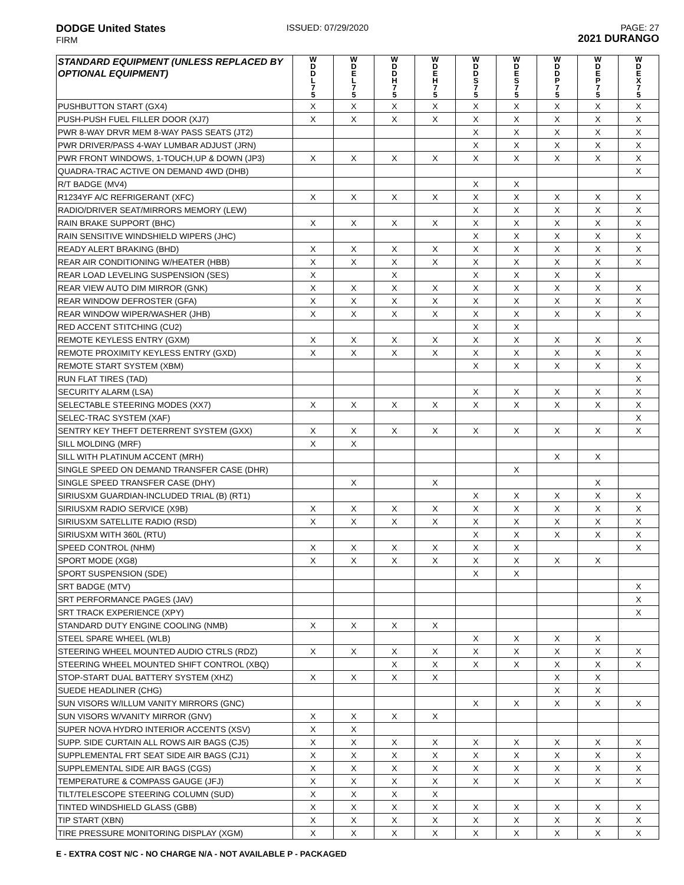DODGE United States
FIRM
ISSUED: 07/29/2020 PAGE: 27
2021 DURANGO
| STANDARD EQUIPMENT (UNLESS REPLACED BY OPTIONAL EQUIPMENT) | W D D L 7 5 | W D E L 7 5 | W D D H 7 5 | W D E H 7 5 | W D D S 7 5 | W D E S 7 5 | W D D P 7 5 | W D E P 7 5 | W D E X 7 5 |
| --- | --- | --- | --- | --- | --- | --- | --- | --- | --- |
| PUSHBUTTON START (GX4) | X | X | X | X | X | X | X | X | X |
| PUSH-PUSH FUEL FILLER DOOR (XJ7) | X | X | X | X | X | X | X | X | X |
| PWR 8-WAY DRVR MEM 8-WAY PASS SEATS (JT2) | | | | | X | X | X | X | X |
| PWR DRIVER/PASS 4-WAY LUMBAR ADJUST (JRN) | | | | | X | X | X | X | X |
| PWR FRONT WINDOWS, 1-TOUCH,UP & DOWN (JP3) | X | X | X | X | X | X | X | X | X |
| QUADRA-TRAC ACTIVE ON DEMAND 4WD (DHB) | | | | | | | | | X |
| R/T BADGE (MV4) | | | | | X | X | | | |
| R1234YF A/C REFRIGERANT (XFC) | X | X | X | X | X | X | X | X | X |
| RADIO/DRIVER SEAT/MIRRORS MEMORY (LEW) | | | | | X | X | X | X | X |
| RAIN BRAKE SUPPORT (BHC) | X | X | X | X | X | X | X | X | X |
| RAIN SENSITIVE WINDSHIELD WIPERS (JHC) | | | | | X | X | X | X | X |
| READY ALERT BRAKING (BHD) | X | X | X | X | X | X | X | X | X |
| REAR AIR CONDITIONING W/HEATER (HBB) | X | X | X | X | X | X | X | X | X |
| REAR LOAD LEVELING SUSPENSION (SES) | X | | X | | X | X | X | X | |
| REAR VIEW AUTO DIM MIRROR (GNK) | X | X | X | X | X | X | X | X | X |
| REAR WINDOW DEFROSTER (GFA) | X | X | X | X | X | X | X | X | X |
| REAR WINDOW WIPER/WASHER (JHB) | X | X | X | X | X | X | X | X | X |
| RED ACCENT STITCHING (CU2) | | | | | X | X | | | |
| REMOTE KEYLESS ENTRY (GXM) | X | X | X | X | X | X | X | X | X |
| REMOTE PROXIMITY KEYLESS ENTRY (GXD) | X | X | X | X | X | X | X | X | X |
| REMOTE START SYSTEM (XBM) | | | | | X | X | X | X | X |
| RUN FLAT TIRES (TAD) | | | | | | | | | X |
| SECURITY ALARM (LSA) | | | | | X | X | X | X | X |
| SELECTABLE STEERING MODES (XX7) | X | X | X | X | X | X | X | X | X |
| SELEC-TRAC SYSTEM (XAF) | | | | | | | | | X |
| SENTRY KEY THEFT DETERRENT SYSTEM (GXX) | X | X | X | X | X | X | X | X | X |
| SILL MOLDING (MRF) | X | X | | | | | | | |
| SILL WITH PLATINUM ACCENT (MRH) | | | | | | | X | X | |
| SINGLE SPEED ON DEMAND TRANSFER CASE (DHR) | | | | | | X | | | |
| SINGLE SPEED TRANSFER CASE (DHY) | | X | | X | | | | X | |
| SIRIUSXM GUARDIAN-INCLUDED TRIAL (B) (RT1) | | | | | X | X | X | X | X |
| SIRIUSXM RADIO SERVICE (X9B) | X | X | X | X | X | X | X | X | X |
| SIRIUSXM SATELLITE RADIO (RSD) | X | X | X | X | X | X | X | X | X |
| SIRIUSXM WITH 360L (RTU) | | | | | X | X | X | X | X |
| SPEED CONTROL (NHM) | X | X | X | X | X | X | | | X |
| SPORT MODE (XG8) | X | X | X | X | X | X | X | X | |
| SPORT SUSPENSION (SDE) | | | | | X | X | | | |
| SRT BADGE (MTV) | | | | | | | | | X |
| SRT PERFORMANCE PAGES (JAV) | | | | | | | | | X |
| SRT TRACK EXPERIENCE (XPY) | | | | | | | | | X |
| STANDARD DUTY ENGINE COOLING (NMB) | X | X | X | X | | | | | |
| STEEL SPARE WHEEL (WLB) | | | | | X | X | X | X | |
| STEERING WHEEL MOUNTED AUDIO CTRLS (RDZ) | X | X | X | X | X | X | X | X | X |
| STEERING WHEEL MOUNTED SHIFT CONTROL (XBQ) | | | X | X | X | X | X | X | X |
| STOP-START DUAL BATTERY SYSTEM (XHZ) | X | X | X | X | | | X | X | |
| SUEDE HEADLINER (CHG) | | | | | | | X | X | |
| SUN VISORS W/ILLUM VANITY MIRRORS (GNC) | | | | | X | X | X | X | X |
| SUN VISORS W/VANITY MIRROR (GNV) | X | X | X | X | | | | | |
| SUPER NOVA HYDRO INTERIOR ACCENTS (XSV) | X | X | | | | | | | |
| SUPP. SIDE CURTAIN ALL ROWS AIR BAGS (CJ5) | X | X | X | X | X | X | X | X | X |
| SUPPLEMENTAL FRT SEAT SIDE AIR BAGS (CJ1) | X | X | X | X | X | X | X | X | X |
| SUPPLEMENTAL SIDE AIR BAGS (CGS) | X | X | X | X | X | X | X | X | X |
| TEMPERATURE & COMPASS GAUGE (JFJ) | X | X | X | X | X | X | X | X | X |
| TILT/TELESCOPE STEERING COLUMN (SUD) | X | X | X | X | | | | | |
| TINTED WINDSHIELD GLASS (GBB) | X | X | X | X | X | X | X | X | X |
| TIP START (XBN) | X | X | X | X | X | X | X | X | X |
| TIRE PRESSURE MONITORING DISPLAY (XGM) | X | X | X | X | X | X | X | X | X |
E - EXTRA COST N/C - NO CHARGE N/A - NOT AVAILABLE P - PACKAGED